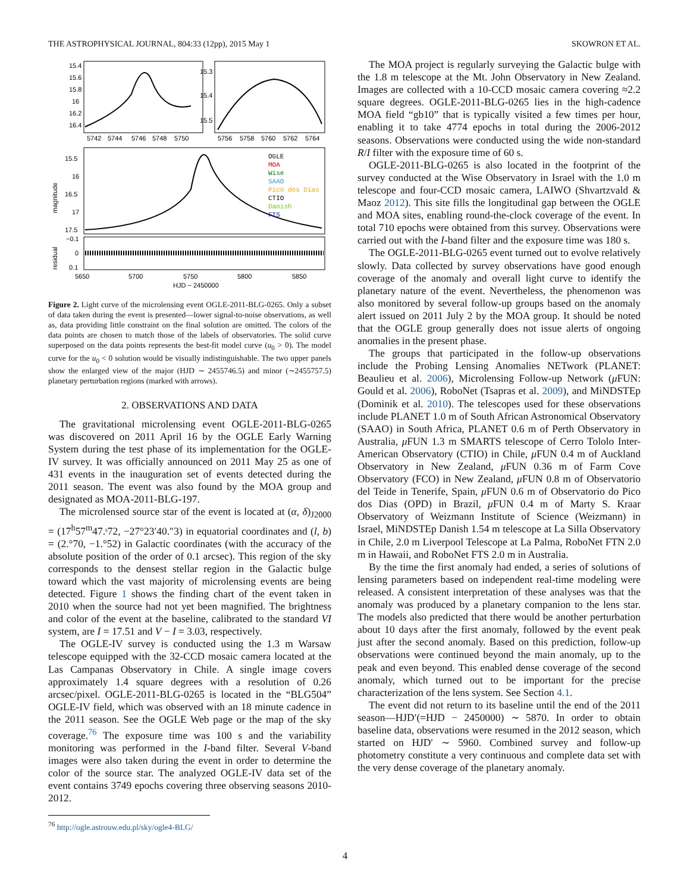THE ASTROPHYSICAL JOURNAL, 804:33 (12pp), 2015 May 1 SKOWRON ET AL.
15.4
15.6
15.8
16
16.2
16.4
15.3
15.4
15.5
5742
5744
5746
5748
5750
5756
5758
5760
5762
5764
15.5
16
16.5
17
17.5
magnitude
OGLE
MOA
Wise
SAAO
Pico dos Dias
CTIO
Danish
FTS
residual
−0.1
0
0.1
5650
5700
5750
5800
5850
HJD − 2450000
Figure 2. Light curve of the microlensing event OGLE-2011-BLG-0265. Only a subset of data taken during the event is presented—lower signal-to-noise observations, as well as, data providing little constraint on the final solution are omitted. The colors of the data points are chosen to match those of the labels of observatories. The solid curve superposed on the data points represents the best-fit model curve (u<sub>0</sub> > 0). The model curve for the u<sub>0</sub> < 0 solution would be visually indistinguishable. The two upper panels show the enlarged view of the major (HJD ∼ 2455746.5) and minor (∼2455757.5) planetary perturbation regions (marked with arrows).
2. OBSERVATIONS AND DATA
The gravitational microlensing event OGLE-2011-BLG-0265 was discovered on 2011 April 16 by the OGLE Early Warning System during the test phase of its implementation for the OGLE-IV survey. It was officially announced on 2011 May 25 as one of 431 events in the inauguration set of events detected during the 2011 season. The event was also found by the MOA group and designated as MOA-2011-BLG-197.
The microlensed source star of the event is located at (α, δ)<sub>J2000</sub> = (17<sup>h</sup>57<sup>m</sup>47.ˢ72, −27°23′40.″3) in equatorial coordinates and (l, b) = (2.°70, −1.°52) in Galactic coordinates (with the accuracy of the absolute position of the order of 0.1 arcsec). This region of the sky corresponds to the densest stellar region in the Galactic bulge toward which the vast majority of microlensing events are being detected. Figure 1 shows the finding chart of the event taken in 2010 when the source had not yet been magnified. The brightness and color of the event at the baseline, calibrated to the standard VI system, are I = 17.51 and V − I = 3.03, respectively.
The OGLE-IV survey is conducted using the 1.3 m Warsaw telescope equipped with the 32-CCD mosaic camera located at the Las Campanas Observatory in Chile. A single image covers approximately 1.4 square degrees with a resolution of 0.26 arcsec/pixel. OGLE-2011-BLG-0265 is located in the “BLG504” OGLE-IV field, which was observed with an 18 minute cadence in the 2011 season. See the OGLE Web page or the map of the sky coverage.<sup>76</sup> The exposure time was 100 s and the variability monitoring was performed in the I-band filter. Several V-band images were also taken during the event in order to determine the color of the source star. The analyzed OGLE-IV data set of the event contains 3749 epochs covering three observing seasons 2010-2012.
<sup>76</sup> http://ogle.astrouw.edu.pl/sky/ogle4-BLG/
The MOA project is regularly surveying the Galactic bulge with the 1.8 m telescope at the Mt. John Observatory in New Zealand. Images are collected with a 10-CCD mosaic camera covering ≈2.2 square degrees. OGLE-2011-BLG-0265 lies in the high-cadence MOA field “gb10” that is typically visited a few times per hour, enabling it to take 4774 epochs in total during the 2006-2012 seasons. Observations were conducted using the wide non-standard R/I filter with the exposure time of 60 s.
OGLE-2011-BLG-0265 is also located in the footprint of the survey conducted at the Wise Observatory in Israel with the 1.0 m telescope and four-CCD mosaic camera, LAIWO (Shvartzvald & Maoz 2012). This site fills the longitudinal gap between the OGLE and MOA sites, enabling round-the-clock coverage of the event. In total 710 epochs were obtained from this survey. Observations were carried out with the I-band filter and the exposure time was 180 s.
The OGLE-2011-BLG-0265 event turned out to evolve relatively slowly. Data collected by survey observations have good enough coverage of the anomaly and overall light curve to identify the planetary nature of the event. Nevertheless, the phenomenon was also monitored by several follow-up groups based on the anomaly alert issued on 2011 July 2 by the MOA group. It should be noted that the OGLE group generally does not issue alerts of ongoing anomalies in the present phase.
The groups that participated in the follow-up observations include the Probing Lensing Anomalies NETwork (PLANET: Beaulieu et al. 2006), Microlensing Follow-up Network (μ FUN: Gould et al. 2006), RoboNet (Tsapras et al. 2009), and MiNDSTEp (Dominik et al. 2010). The telescopes used for these observations include PLANET 1.0 m of South African Astronomical Observatory (SAAO) in South Africa, PLANET 0.6 m of Perth Observatory in Australia, μ FUN 1.3 m SMARTS telescope of Cerro Tololo Inter-American Observatory (CTIO) in Chile, μ FUN 0.4 m of Auckland Observatory in New Zealand, μ FUN 0.36 m of Farm Cove Observatory (FCO) in New Zealand, μ FUN 0.8 m of Observatorio del Teide in Tenerife, Spain, μ FUN 0.6 m of Observatorio do Pico dos Dias (OPD) in Brazil, μ FUN 0.4 m of Marty S. Kraar Observatory of Weizmann Institute of Science (Weizmann) in Israel, MiNDSTEp Danish 1.54 m telescope at La Silla Observatory in Chile, 2.0 m Liverpool Telescope at La Palma, RoboNet FTN 2.0 m in Hawaii, and RoboNet FTS 2.0 m in Australia.
By the time the first anomaly had ended, a series of solutions of lensing parameters based on independent real-time modeling were released. A consistent interpretation of these analyses was that the anomaly was produced by a planetary companion to the lens star. The models also predicted that there would be another perturbation about 10 days after the first anomaly, followed by the event peak just after the second anomaly. Based on this prediction, follow-up observations were continued beyond the main anomaly, up to the peak and even beyond. This enabled dense coverage of the second anomaly, which turned out to be important for the precise characterization of the lens system. See Section 4.1.
The event did not return to its baseline until the end of the 2011 season—HJD′(=HJD − 2450000) ∼ 5870. In order to obtain baseline data, observations were resumed in the 2012 season, which started on HJD′ ∼ 5960. Combined survey and follow-up photometry constitute a very continuous and complete data set with the very dense coverage of the planetary anomaly.
4